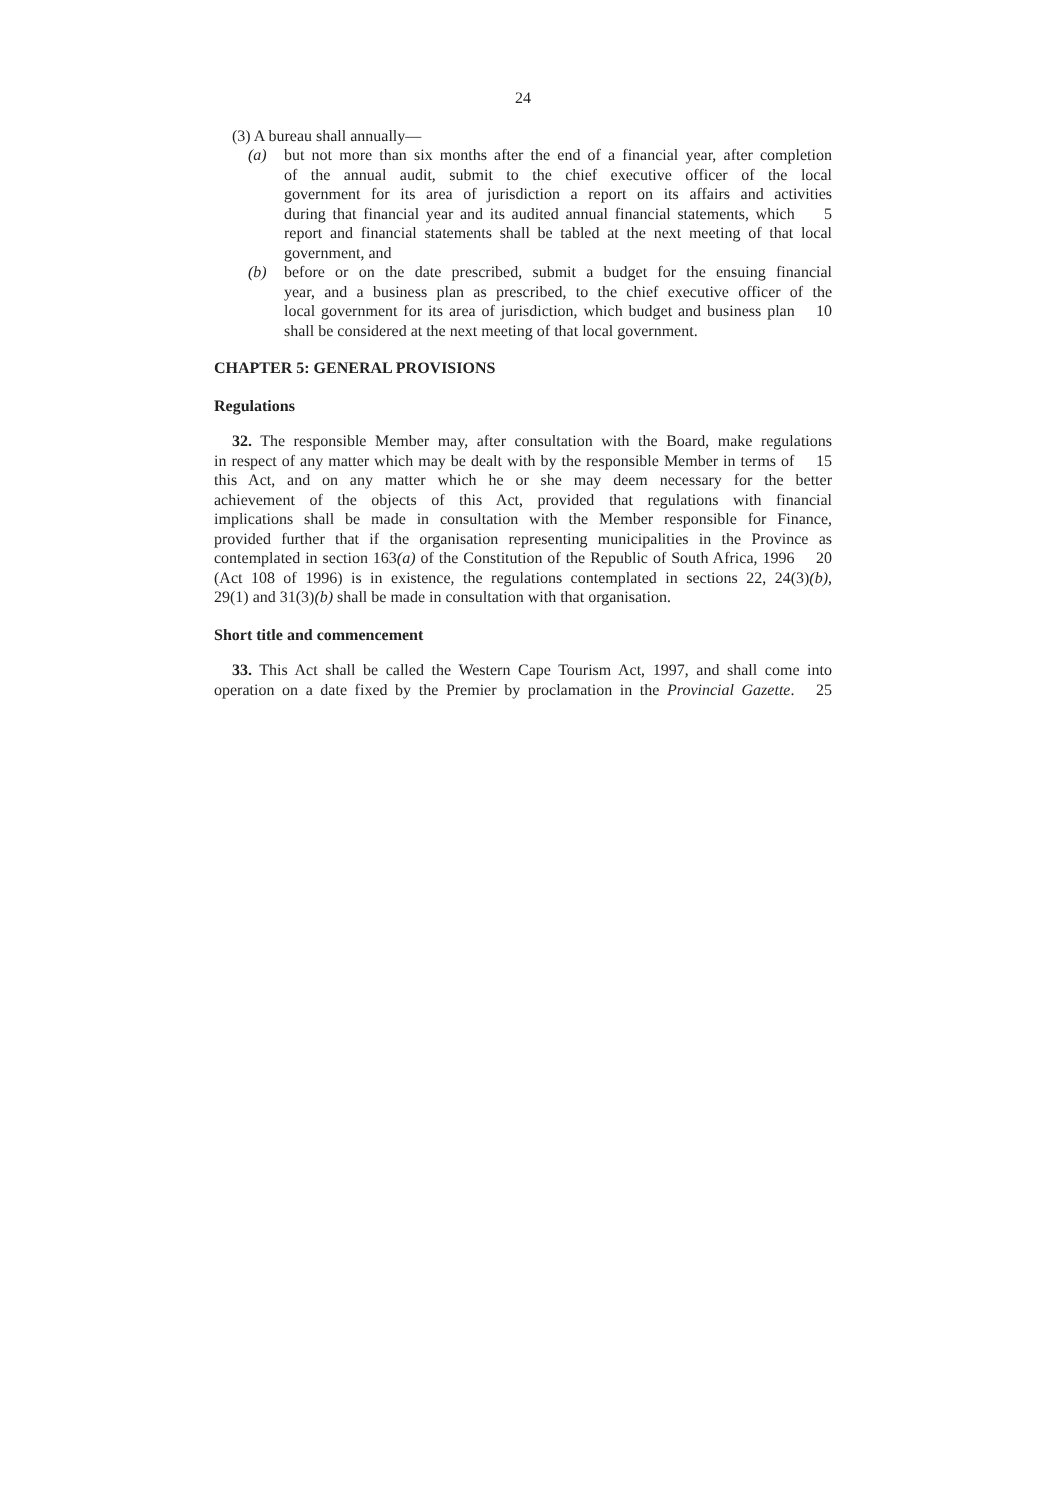24
(3) A bureau shall annually—
(a) but not more than six months after the end of a financial year, after completion
of the annual audit, submit to the chief executive officer of the local
government for its area of jurisdiction a report on its affairs and activities
during that financial year and its audited annual financial statements, which
5
report and financial statements shall be tabled at the next meeting of that local
government, and
(b) before or on the date prescribed, submit a budget for the ensuing financial
year, and a business plan as prescribed, to the chief executive officer of the
local government for its area of jurisdiction, which budget and business plan
10
shall be considered at the next meeting of that local government.
CHAPTER 5: GENERAL PROVISIONS
Regulations
32. The responsible Member may, after consultation with the Board, make regulations
in respect of any matter which may be dealt with by the responsible Member in terms of
15
this Act, and on any matter which he or she may deem necessary for the better
achievement of the objects of this Act, provided that regulations with financial
implications shall be made in consultation with the Member responsible for Finance,
provided further that if the organisation representing municipalities in the Province as
contemplated in section 163(a) of the Constitution of the Republic of South Africa, 1996
20
(Act 108 of 1996) is in existence, the regulations contemplated in sections 22, 24(3)(b),
29(1) and 31(3)(b) shall be made in consultation with that organisation.
Short title and commencement
33. This Act shall be called the Western Cape Tourism Act, 1997, and shall come into
operation on a date fixed by the Premier by proclamation in the Provincial Gazette.
25